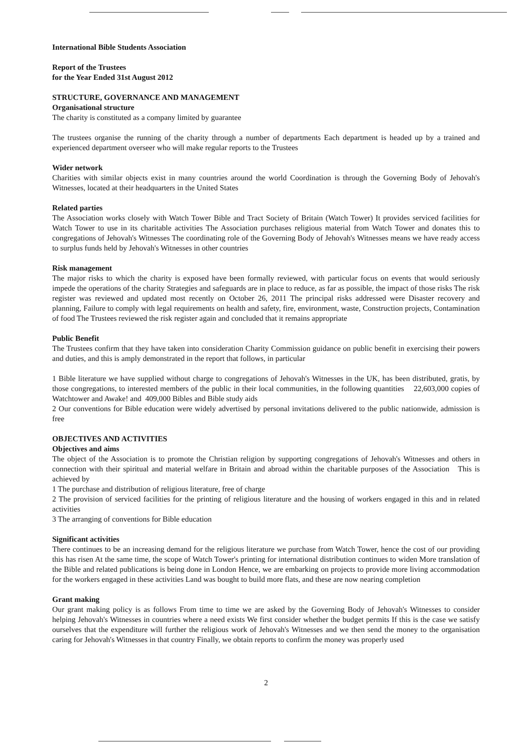International Bible Students Association
Report of the Trustees
for the Year Ended 31st August 2012
STRUCTURE, GOVERNANCE AND MANAGEMENT
Organisational structure
The charity is constituted as a company limited by guarantee
The trustees organise the running of the charity through a number of departments Each department is headed up by a trained and experienced department overseer who will make regular reports to the Trustees
Wider network
Charities with similar objects exist in many countries around the world Coordination is through the Governing Body of Jehovah's Witnesses, located at their headquarters in the United States
Related parties
The Association works closely with Watch Tower Bible and Tract Society of Britain (Watch Tower) It provides serviced facilities for Watch Tower to use in its charitable activities The Association purchases religious material from Watch Tower and donates this to congregations of Jehovah's Witnesses The coordinating role of the Governing Body of Jehovah's Witnesses means we have ready access to surplus funds held by Jehovah's Witnesses in other countries
Risk management
The major risks to which the charity is exposed have been formally reviewed, with particular focus on events that would seriously impede the operations of the charity Strategies and safeguards are in place to reduce, as far as possible, the impact of those risks The risk register was reviewed and updated most recently on October 26, 2011 The principal risks addressed were Disaster recovery and planning, Failure to comply with legal requirements on health and safety, fire, environment, waste, Construction projects, Contamination of food The Trustees reviewed the risk register again and concluded that it remains appropriate
Public Benefit
The Trustees confirm that they have taken into consideration Charity Commission guidance on public benefit in exercising their powers and duties, and this is amply demonstrated in the report that follows, in particular
1 Bible literature we have supplied without charge to congregations of Jehovah's Witnesses in the UK, has been distributed, gratis, by those congregations, to interested members of the public in their local communities, in the following quantities 22,603,000 copies of Watchtower and Awake! and 409,000 Bibles and Bible study aids
2 Our conventions for Bible education were widely advertised by personal invitations delivered to the public nationwide, admission is free
OBJECTIVES AND ACTIVITIES
Objectives and aims
The object of the Association is to promote the Christian religion by supporting congregations of Jehovah's Witnesses and others in connection with their spiritual and material welfare in Britain and abroad within the charitable purposes of the Association This is achieved by
1 The purchase and distribution of religious literature, free of charge
2 The provision of serviced facilities for the printing of religious literature and the housing of workers engaged in this and in related activities
3 The arranging of conventions for Bible education
Significant activities
There continues to be an increasing demand for the religious literature we purchase from Watch Tower, hence the cost of our providing this has risen At the same time, the scope of Watch Tower's printing for international distribution continues to widen More translation of the Bible and related publications is being done in London Hence, we are embarking on projects to provide more living accommodation for the workers engaged in these activities Land was bought to build more flats, and these are now nearing completion
Grant making
Our grant making policy is as follows From time to time we are asked by the Governing Body of Jehovah's Witnesses to consider helping Jehovah's Witnesses in countries where a need exists We first consider whether the budget permits If this is the case we satisfy ourselves that the expenditure will further the religious work of Jehovah's Witnesses and we then send the money to the organisation caring for Jehovah's Witnesses in that country Finally, we obtain reports to confirm the money was properly used
2